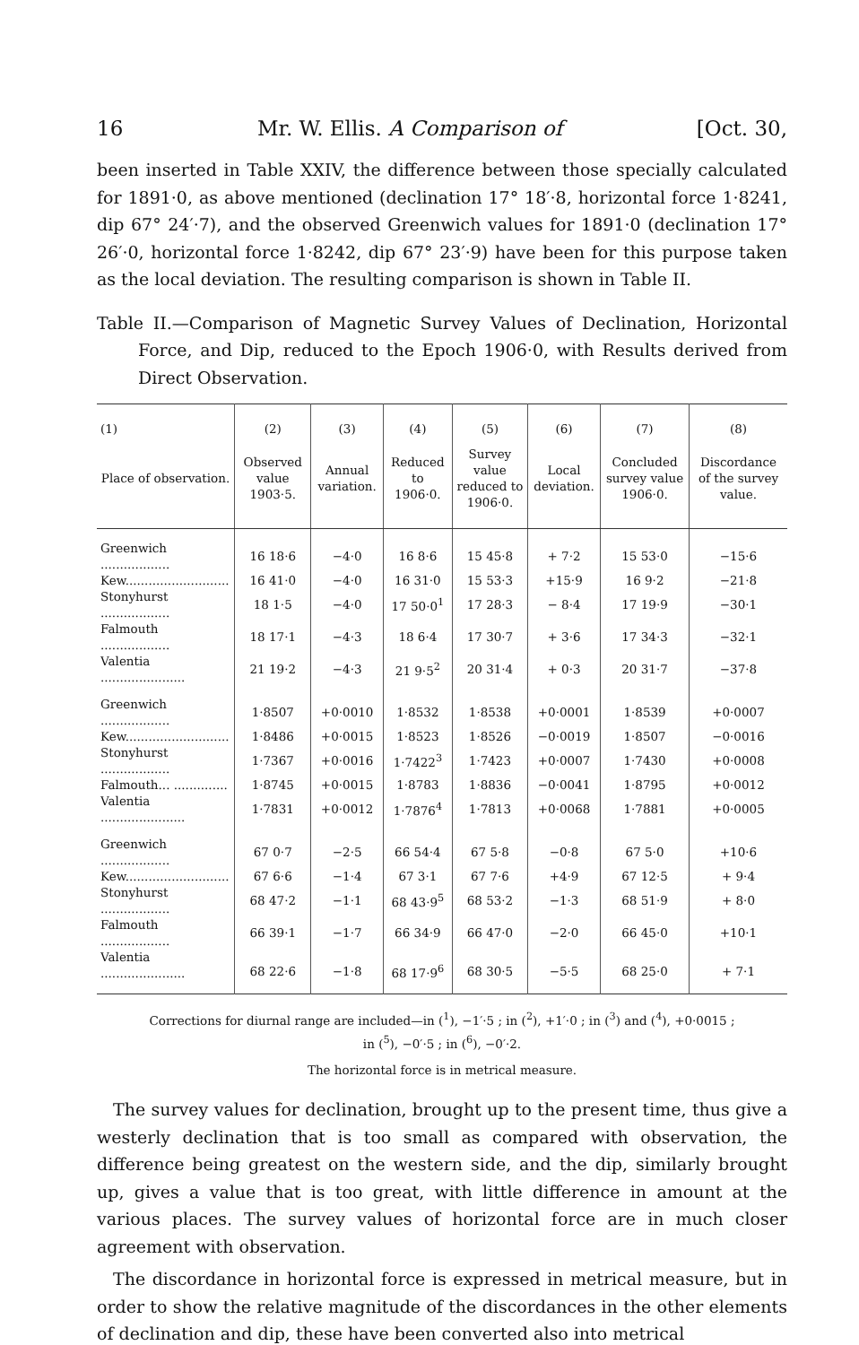16 Mr. W. Ellis. A Comparison of [Oct. 30,
been inserted in Table XXIV, the difference between those specially calculated for 1891·0, as above mentioned (declination 17° 18′·8, horizontal force 1·8241, dip 67° 24′·7), and the observed Greenwich values for 1891·0 (declination 17° 26′·0, horizontal force 1·8242, dip 67° 23′·9) have been for this purpose taken as the local deviation. The resulting comparison is shown in Table II.
Table II.—Comparison of Magnetic Survey Values of Declination, Horizontal Force, and Dip, reduced to the Epoch 1906·0, with Results derived from Direct Observation.
| (1) | (2) | (3) | (4) | (5) | (6) | (7) | (8) |
| --- | --- | --- | --- | --- | --- | --- | --- |
| Place of observation. | Observed value 1903·5. | Annual variation. | Reduced to 1906·0. | Survey value reduced to 1906·0. | Local deviation. | Concluded survey value 1906·0. | Discordance of the survey value. |
| Greenwich .................. | 16 18·6 | −4·0 | 16 8·6 | 15 45·8 | + 7·2 | 15 53·0 | −15·6 |
| Kew........................... | 16 41·0 | −4·0 | 16 31·0 | 15 53·3 | +15·9 | 16 9·2 | −21·8 |
| Stonyhurst .................. | 18 1·5 | −4·0 | 17 50·0<sup>1</sup> | 17 28·3 | − 8·4 | 17 19·9 | −30·1 |
| Falmouth .................. | 18 17·1 | −4·3 | 18 6·4 | 17 30·7 | + 3·6 | 17 34·3 | −32·1 |
| Valentia ...................... | 21 19·2 | −4·3 | 21 9·5<sup>2</sup> | 20 31·4 | + 0·3 | 20 31·7 | −37·8 |
| Greenwich .................. | 1·8507 | +0·0010 | 1·8532 | 1·8538 | +0·0001 | 1·8539 | +0·0007 |
| Kew........................... | 1·8486 | +0·0015 | 1·8523 | 1·8526 | −0·0019 | 1·8507 | −0·0016 |
| Stonyhurst .................. | 1·7367 | +0·0016 | 1·7422<sup>3</sup> | 1·7423 | +0·0007 | 1·7430 | +0·0008 |
| Falmouth... .............. | 1·8745 | +0·0015 | 1·8783 | 1·8836 | −0·0041 | 1·8795 | +0·0012 |
| Valentia ...................... | 1·7831 | +0·0012 | 1·7876<sup>4</sup> | 1·7813 | +0·0068 | 1·7881 | +0·0005 |
| Greenwich .................. | 67 0·7 | −2·5 | 66 54·4 | 67 5·8 | −0·8 | 67 5·0 | +10·6 |
| Kew........................... | 67 6·6 | −1·4 | 67 3·1 | 67 7·6 | +4·9 | 67 12·5 | + 9·4 |
| Stonyhurst .................. | 68 47·2 | −1·1 | 68 43·9<sup>5</sup> | 68 53·2 | −1·3 | 68 51·9 | + 8·0 |
| Falmouth .................. | 66 39·1 | −1·7 | 66 34·9 | 66 47·0 | −2·0 | 66 45·0 | +10·1 |
| Valentia ...................... | 68 22·6 | −1·8 | 68 17·9<sup>6</sup> | 68 30·5 | −5·5 | 68 25·0 | + 7·1 |
Corrections for diurnal range are included—in (<sup>1</sup>), −1′·5 ; in (<sup>2</sup>), +1′·0 ; in (<sup>3</sup>) and (<sup>4</sup>), +0·0015 ;
in (<sup>5</sup>), −0′·5 ; in (<sup>6</sup>), −0′·2.
The horizontal force is in metrical measure.
The survey values for declination, brought up to the present time, thus give a westerly declination that is too small as compared with observation, the difference being greatest on the western side, and the dip, similarly brought up, gives a value that is too great, with little difference in amount at the various places. The survey values of horizontal force are in much closer agreement with observation.
The discordance in horizontal force is expressed in metrical measure, but in order to show the relative magnitude of the discordances in the other elements of declination and dip, these have been converted also into metrical